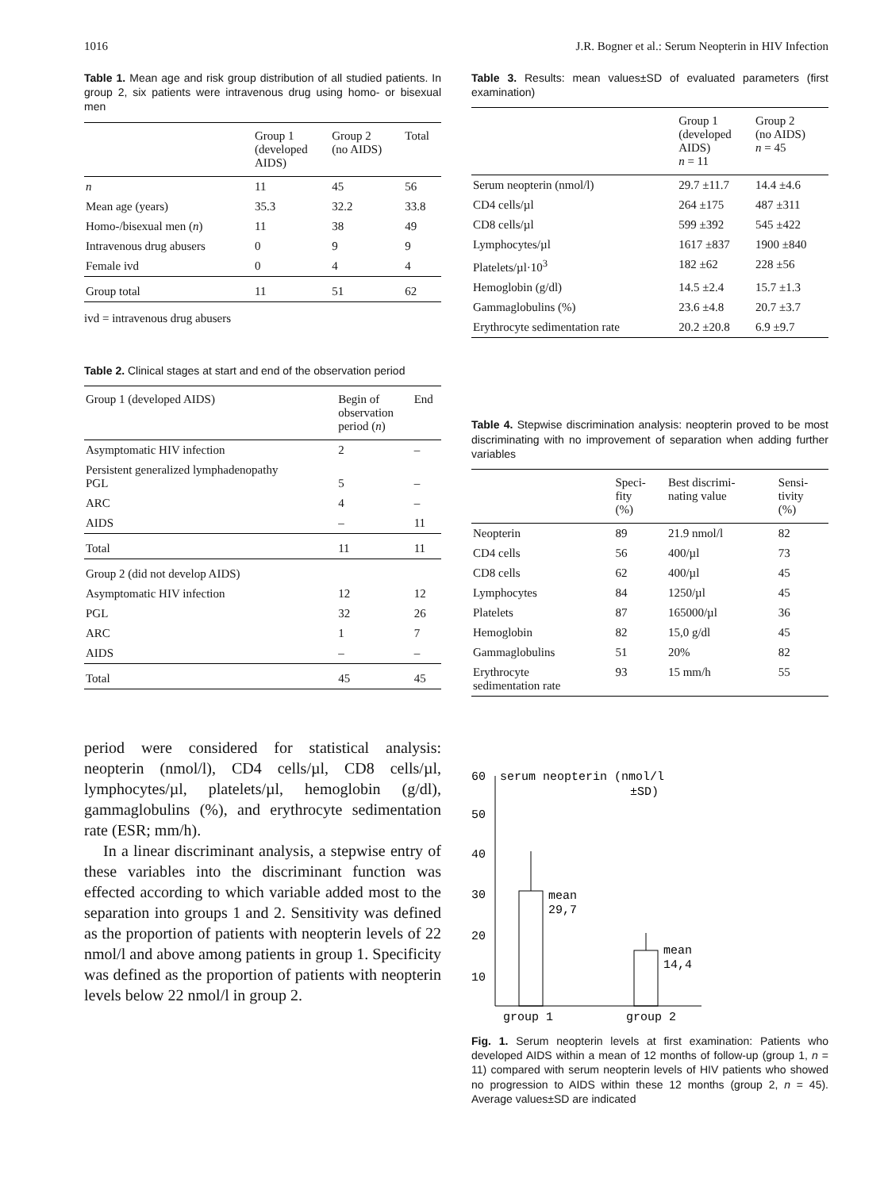1016 J.R. Bogner et al.: Serum Neopterin in HIV Infection
Table 1. Mean age and risk group distribution of all studied patients. In group 2, six patients were intravenous drug using homo- or bisexual men
| | Group 1 (developed AIDS) | Group 2 (no AIDS) | Total |
| --- | --- | --- | --- |
| n | 11 | 45 | 56 |
| Mean age (years) | 35.3 | 32.2 | 33.8 |
| Homo-/bisexual men ( n ) | 11 | 38 | 49 |
| Intravenous drug abusers | 0 | 9 | 9 |
| Female ivd | 0 | 4 | 4 |
| Group total | 11 | 51 | 62 |
ivd = intravenous drug abusers
Table 2. Clinical stages at start and end of the observation period
| Group 1 (developed AIDS) | Begin of observation period ( n ) | End |
| --- | --- | --- |
| Asymptomatic HIV infection | 2 | – |
| Persistent generalized lymphadenopathy PGL | 5 | – |
| ARC | 4 | – |
| AIDS | – | 11 |
| Total | 11 | 11 |
| Group 2 (did not develop AIDS) | | |
| Asymptomatic HIV infection | 12 | 12 |
| PGL | 32 | 26 |
| ARC | 1 | 7 |
| AIDS | – | – |
| Total | 45 | 45 |
period were considered for statistical analysis: neopterin (nmol/l), CD4 cells/µl, CD8 cells/µl, lymphocytes/µl, platelets/µl, hemoglobin (g/dl), gammaglobulins (%), and erythrocyte sedimentation rate (ESR; mm/h).
In a linear discriminant analysis, a stepwise entry of these variables into the discriminant function was effected according to which variable added most to the separation into groups 1 and 2. Sensitivity was defined as the proportion of patients with neopterin levels of 22 nmol/l and above among patients in group 1. Specificity was defined as the proportion of patients with neopterin levels below 22 nmol/l in group 2.
Table 3. Results: mean values±SD of evaluated parameters (first examination)
| | Group 1 (developed AIDS) n = 11 | Group 2 (no AIDS) n = 45 |
| --- | --- | --- |
| Serum neopterin (nmol/l) | 29.7 ±11.7 | 14.4 ±4.6 |
| CD4 cells/µl | 264 ±175 | 487 ±311 |
| CD8 cells/µl | 599 ±392 | 545 ±422 |
| Lymphocytes/µl | 1617 ±837 | 1900 ±840 |
| Platelets/µl·10<sup>3</sup> | 182 ±62 | 228 ±56 |
| Hemoglobin (g/dl) | 14.5 ±2.4 | 15.7 ±1.3 |
| Gammaglobulins (%) | 23.6 ±4.8 | 20.7 ±3.7 |
| Erythrocyte sedimentation rate | 20.2 ±20.8 | 6.9 ±9.7 |
Table 4. Stepwise discrimination analysis: neopterin proved to be most discriminating with no improvement of separation when adding further variables
| | Speci- fity (%) | Best discrimi- nating value | Sensi- tivity (%) |
| --- | --- | --- | --- |
| Neopterin | 89 | 21.9 nmol/l | 82 |
| CD4 cells | 56 | 400/µl | 73 |
| CD8 cells | 62 | 400/µl | 45 |
| Lymphocytes | 84 | 1250/µl | 45 |
| Platelets | 87 | 165000/µl | 36 |
| Hemoglobin | 82 | 15,0 g/dl | 45 |
| Gammaglobulins | 51 | 20% | 82 |
| Erythrocyte sedimentation rate | 93 | 15 mm/h | 55 |
60
serum neopterin (nmol/l
±SD)
50
40
30
20
10
mean
29,7
mean
14,4
group 1
group 2
Fig. 1. Serum neopterin levels at first examination: Patients who developed AIDS within a mean of 12 months of follow-up (group 1, n = 11) compared with serum neopterin levels of HIV patients who showed no progression to AIDS within these 12 months (group 2, n = 45). Average values±SD are indicated